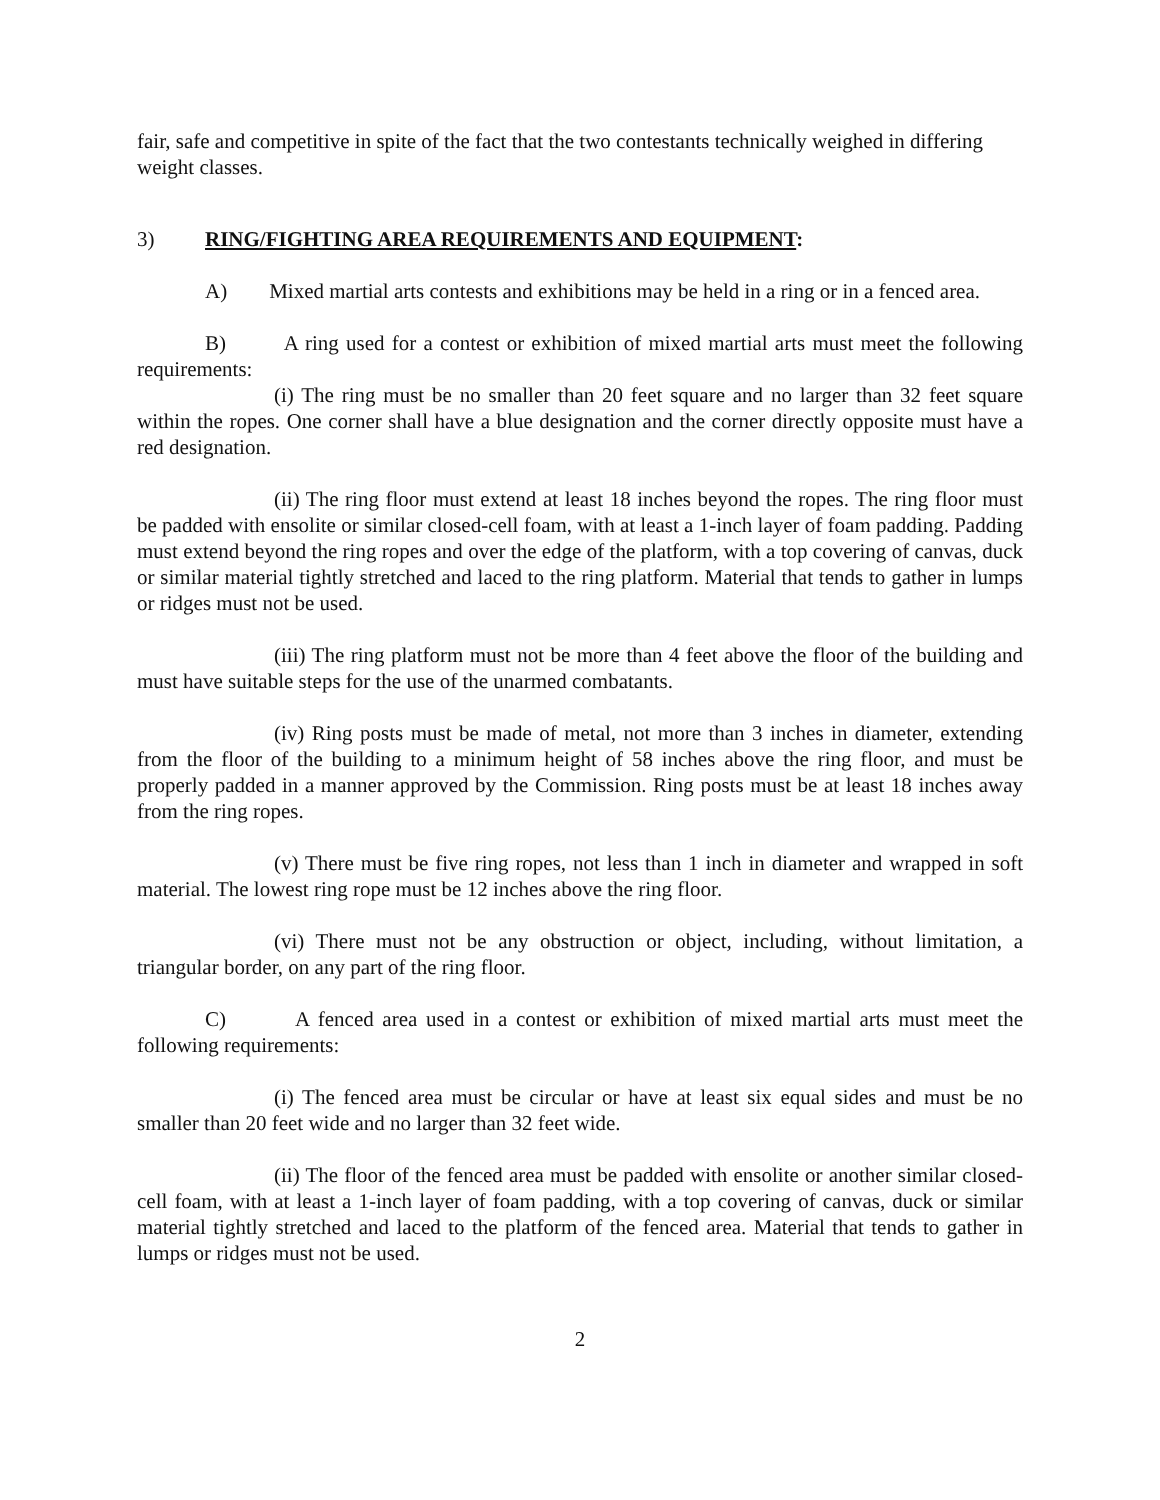fair, safe and competitive in spite of the fact that the two contestants technically weighed in differing weight classes.
3) RING/FIGHTING AREA REQUIREMENTS AND EQUIPMENT:
A) Mixed martial arts contests and exhibitions may be held in a ring or in a fenced area.
B) A ring used for a contest or exhibition of mixed martial arts must meet the following requirements:
(i) The ring must be no smaller than 20 feet square and no larger than 32 feet square within the ropes. One corner shall have a blue designation and the corner directly opposite must have a red designation.
(ii) The ring floor must extend at least 18 inches beyond the ropes. The ring floor must be padded with ensolite or similar closed-cell foam, with at least a 1-inch layer of foam padding. Padding must extend beyond the ring ropes and over the edge of the platform, with a top covering of canvas, duck or similar material tightly stretched and laced to the ring platform. Material that tends to gather in lumps or ridges must not be used.
(iii) The ring platform must not be more than 4 feet above the floor of the building and must have suitable steps for the use of the unarmed combatants.
(iv) Ring posts must be made of metal, not more than 3 inches in diameter, extending from the floor of the building to a minimum height of 58 inches above the ring floor, and must be properly padded in a manner approved by the Commission. Ring posts must be at least 18 inches away from the ring ropes.
(v) There must be five ring ropes, not less than 1 inch in diameter and wrapped in soft material. The lowest ring rope must be 12 inches above the ring floor.
(vi) There must not be any obstruction or object, including, without limitation, a triangular border, on any part of the ring floor.
C) A fenced area used in a contest or exhibition of mixed martial arts must meet the following requirements:
(i) The fenced area must be circular or have at least six equal sides and must be no smaller than 20 feet wide and no larger than 32 feet wide.
(ii) The floor of the fenced area must be padded with ensolite or another similar closed-cell foam, with at least a 1-inch layer of foam padding, with a top covering of canvas, duck or similar material tightly stretched and laced to the platform of the fenced area. Material that tends to gather in lumps or ridges must not be used.
2